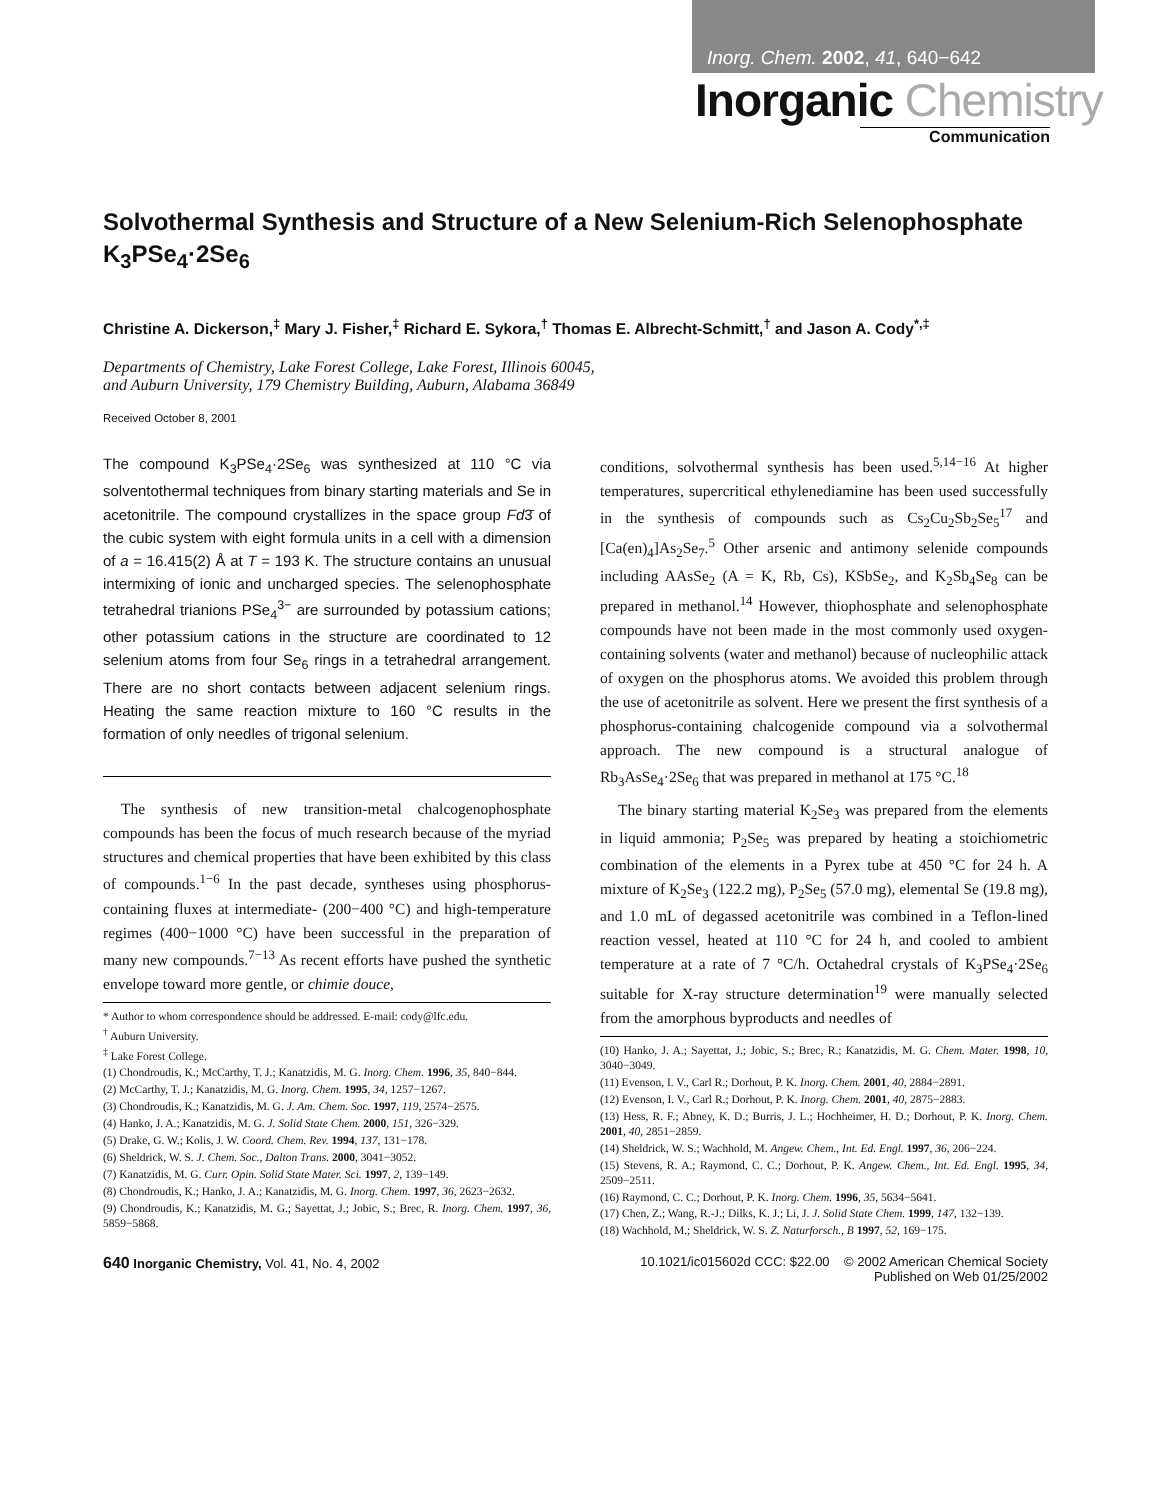Inorg. Chem. 2002, 41, 640−642
Inorganic Chemistry
Communication
Solvothermal Synthesis and Structure of a New Selenium-Rich Selenophosphate K<sub>3</sub>PSe<sub>4</sub>·2Se<sub>6</sub>
Christine A. Dickerson,<sup>‡</sup> Mary J. Fisher,<sup>‡</sup> Richard E. Sykora,<sup>†</sup> Thomas E. Albrecht-Schmitt,<sup>†</sup> and Jason A. Cody<sup>*,‡</sup>
Departments of Chemistry, Lake Forest College, Lake Forest, Illinois 60045,
and Auburn University, 179 Chemistry Building, Auburn, Alabama 36849
Received October 8, 2001
The compound K<sub>3</sub>PSe<sub>4</sub>·2Se<sub>6</sub> was synthesized at 110 °C via solventothermal techniques from binary starting materials and Se in acetonitrile. The compound crystallizes in the space group Fd3̄ of the cubic system with eight formula units in a cell with a dimension of a = 16.415(2) Å at T = 193 K. The structure contains an unusual intermixing of ionic and uncharged species. The selenophosphate tetrahedral trianions PSe<sub>4</sub><sup>3−</sup> are surrounded by potassium cations; other potassium cations in the structure are coordinated to 12 selenium atoms from four Se<sub>6</sub> rings in a tetrahedral arrangement. There are no short contacts between adjacent selenium rings. Heating the same reaction mixture to 160 °C results in the formation of only needles of trigonal selenium.
The synthesis of new transition-metal chalcogenophosphate compounds has been the focus of much research because of the myriad structures and chemical properties that have been exhibited by this class of compounds.<sup>1−6</sup> In the past decade, syntheses using phosphorus-containing fluxes at intermediate- (200−400 °C) and high-temperature regimes (400−1000 °C) have been successful in the preparation of many new compounds.<sup>7−13</sup> As recent efforts have pushed the synthetic envelope toward more gentle, or chimie douce,
* Author to whom correspondence should be addressed. E-mail: cody@lfc.edu.
<sup>†</sup> Auburn University.
<sup>‡</sup> Lake Forest College.
(1) Chondroudis, K.; McCarthy, T. J.; Kanatzidis, M. G. Inorg. Chem. 1996, 35, 840−844.
(2) McCarthy, T. J.; Kanatzidis, M. G. Inorg. Chem. 1995, 34, 1257−1267.
(3) Chondroudis, K.; Kanatzidis, M. G. J. Am. Chem. Soc. 1997, 119, 2574−2575.
(4) Hanko, J. A.; Kanatzidis, M. G. J. Solid State Chem. 2000, 151, 326−329.
(5) Drake, G. W.; Kolis, J. W. Coord. Chem. Rev. 1994, 137, 131−178.
(6) Sheldrick, W. S. J. Chem. Soc., Dalton Trans. 2000, 3041−3052.
(7) Kanatzidis, M. G. Curr. Opin. Solid State Mater. Sci. 1997, 2, 139−149.
(8) Chondroudis, K.; Hanko, J. A.; Kanatzidis, M. G. Inorg. Chem. 1997, 36, 2623−2632.
(9) Chondroudis, K.; Kanatzidis, M. G.; Sayettat, J.; Jobic, S.; Brec, R. Inorg. Chem. 1997, 36, 5859−5868.
conditions, solvothermal synthesis has been used.<sup>5,14−16</sup> At higher temperatures, supercritical ethylenediamine has been used successfully in the synthesis of compounds such as Cs<sub>2</sub>Cu<sub>2</sub>Sb<sub>2</sub>Se<sub>5</sub><sup>17</sup> and [Ca(en)<sub>4</sub>]As<sub>2</sub>Se<sub>7</sub>.<sup>5</sup> Other arsenic and antimony selenide compounds including AAsSe<sub>2</sub> (A = K, Rb, Cs), KSbSe<sub>2</sub>, and K<sub>2</sub>Sb<sub>4</sub>Se<sub>8</sub> can be prepared in methanol.<sup>14</sup> However, thiophosphate and selenophosphate compounds have not been made in the most commonly used oxygen-containing solvents (water and methanol) because of nucleophilic attack of oxygen on the phosphorus atoms. We avoided this problem through the use of acetonitrile as solvent. Here we present the first synthesis of a phosphorus-containing chalcogenide compound via a solvothermal approach. The new compound is a structural analogue of Rb<sub>3</sub>AsSe<sub>4</sub>·2Se<sub>6</sub> that was prepared in methanol at 175 °C.<sup>18</sup>
The binary starting material K<sub>2</sub>Se<sub>3</sub> was prepared from the elements in liquid ammonia; P<sub>2</sub>Se<sub>5</sub> was prepared by heating a stoichiometric combination of the elements in a Pyrex tube at 450 °C for 24 h. A mixture of K<sub>2</sub>Se<sub>3</sub> (122.2 mg), P<sub>2</sub>Se<sub>5</sub> (57.0 mg), elemental Se (19.8 mg), and 1.0 mL of degassed acetonitrile was combined in a Teflon-lined reaction vessel, heated at 110 °C for 24 h, and cooled to ambient temperature at a rate of 7 °C/h. Octahedral crystals of K<sub>3</sub>PSe<sub>4</sub>·2Se<sub>6</sub> suitable for X-ray structure determination<sup>19</sup> were manually selected from the amorphous byproducts and needles of
(10) Hanko, J. A.; Sayettat, J.; Jobic, S.; Brec, R.; Kanatzidis, M. G. Chem. Mater. 1998, 10, 3040−3049.
(11) Evenson, I. V., Carl R.; Dorhout, P. K. Inorg. Chem. 2001, 40, 2884−2891.
(12) Evenson, I. V., Carl R.; Dorhout, P. K. Inorg. Chem. 2001, 40, 2875−2883.
(13) Hess, R. F.; Abney, K. D.; Burris, J. L.; Hochheimer, H. D.; Dorhout, P. K. Inorg. Chem. 2001, 40, 2851−2859.
(14) Sheldrick, W. S.; Wachhold, M. Angew. Chem., Int. Ed. Engl. 1997, 36, 206−224.
(15) Stevens, R. A.; Raymond, C. C.; Dorhout, P. K. Angew. Chem., Int. Ed. Engl. 1995, 34, 2509−2511.
(16) Raymond, C. C.; Dorhout, P. K. Inorg. Chem. 1996, 35, 5634−5641.
(17) Chen, Z.; Wang, R.-J.; Dilks, K. J.; Li, J. J. Solid State Chem. 1999, 147, 132−139.
(18) Wachhold, M.; Sheldrick, W. S. Z. Naturforsch., B 1997, 52, 169−175.
640 Inorganic Chemistry, Vol. 41, No. 4, 2002
10.1021/ic015602d CCC: $22.00 © 2002 American Chemical Society
Published on Web 01/25/2002